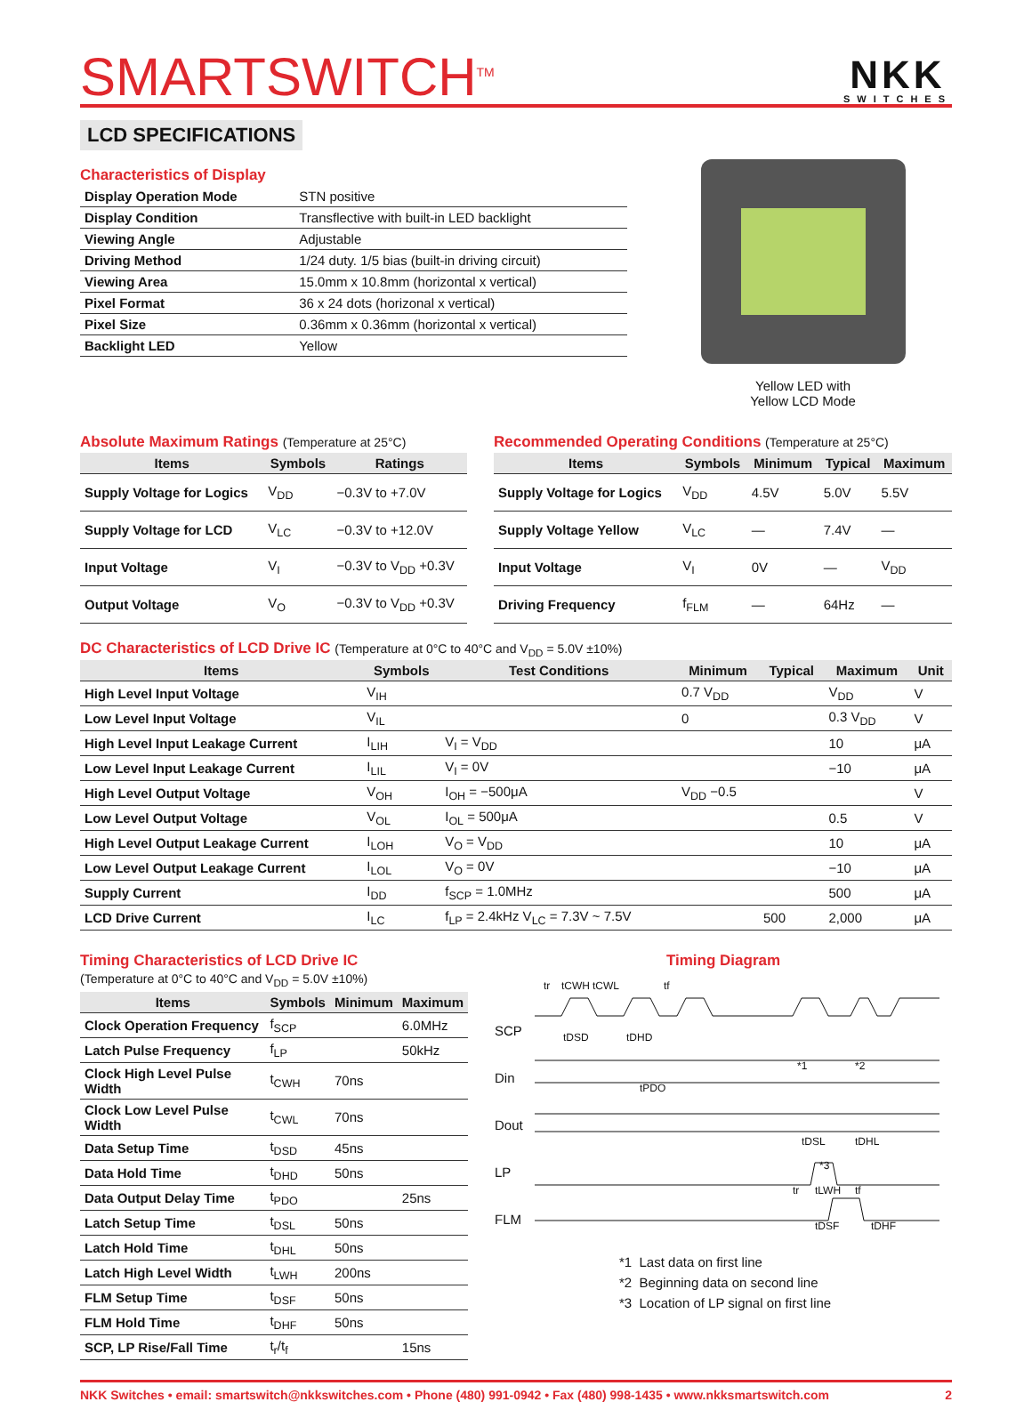SMARTSWITCH<sup>TM</sup>
NKK
SWITCHES
LCD SPECIFICATIONS
Characteristics of Display
| Display Operation Mode | STN positive |
| Display Condition | Transflective with built-in LED backlight |
| Viewing Angle | Adjustable |
| Driving Method | 1/24 duty. 1/5 bias (built-in driving circuit) |
| Viewing Area | 15.0mm x 10.8mm (horizontal x vertical) |
| Pixel Format | 36 x 24 dots (horizonal x vertical) |
| Pixel Size | 0.36mm x 0.36mm (horizontal x vertical) |
| Backlight LED | Yellow |
Yellow LED with
Yellow LCD Mode
Absolute Maximum Ratings (Temperature at 25°C)
| Items | Symbols | Ratings |
| --- | --- | --- |
| Supply Voltage for Logics | V<sub>DD</sub> | −0.3V to +7.0V |
| Supply Voltage for LCD | V<sub>LC</sub> | −0.3V to +12.0V |
| Input Voltage | V<sub>I</sub> | −0.3V to V<sub>DD</sub> +0.3V |
| Output Voltage | V<sub>O</sub> | −0.3V to V<sub>DD</sub> +0.3V |
Recommended Operating Conditions (Temperature at 25°C)
| Items | Symbols | Minimum | Typical | Maximum |
| --- | --- | --- | --- | --- |
| Supply Voltage for Logics | V<sub>DD</sub> | 4.5V | 5.0V | 5.5V |
| Supply Voltage Yellow | V<sub>LC</sub> | — | 7.4V | — |
| Input Voltage | V<sub>I</sub> | 0V | — | V<sub>DD</sub> |
| Driving Frequency | f<sub>FLM</sub> | — | 64Hz | — |
DC Characteristics of LCD Drive IC (Temperature at 0°C to 40°C and V<sub>DD</sub> = 5.0V ±10%)
| Items | Symbols | Test Conditions | Minimum | Typical | Maximum | Unit |
| --- | --- | --- | --- | --- | --- | --- |
| High Level Input Voltage | V<sub>IH</sub> | | 0.7 V<sub>DD</sub> | | V<sub>DD</sub> | V |
| Low Level Input Voltage | V<sub>IL</sub> | | 0 | | 0.3 V<sub>DD</sub> | V |
| High Level Input Leakage Current | I<sub>LIH</sub> | V<sub>I</sub> = V<sub>DD</sub> | | | 10 | μA |
| Low Level Input Leakage Current | I<sub>LIL</sub> | V<sub>I</sub> = 0V | | | −10 | μA |
| High Level Output Voltage | V<sub>OH</sub> | I<sub>OH</sub> = −500μA | V<sub>DD</sub> −0.5 | | | V |
| Low Level Output Voltage | V<sub>OL</sub> | I<sub>OL</sub> = 500μA | | | 0.5 | V |
| High Level Output Leakage Current | I<sub>LOH</sub> | V<sub>O</sub> = V<sub>DD</sub> | | | 10 | μA |
| Low Level Output Leakage Current | I<sub>LOL</sub> | V<sub>O</sub> = 0V | | | −10 | μA |
| Supply Current | I<sub>DD</sub> | f<sub>SCP</sub> = 1.0MHz | | | 500 | μA |
| LCD Drive Current | I<sub>LC</sub> | f<sub>LP</sub> = 2.4kHz V<sub>LC</sub> = 7.3V ~ 7.5V | | 500 | 2,000 | μA |
Timing Characteristics of LCD Drive IC
(Temperature at 0°C to 40°C and V<sub>DD</sub> = 5.0V ±10%)
| Items | Symbols | Minimum | Maximum |
| --- | --- | --- | --- |
| Clock Operation Frequency | f<sub>SCP</sub> | | 6.0MHz |
| Latch Pulse Frequency | f<sub>LP</sub> | | 50kHz |
| Clock High Level Pulse Width | t<sub>CWH</sub> | 70ns | |
| Clock Low Level Pulse Width | t<sub>CWL</sub> | 70ns | |
| Data Setup Time | t<sub>DSD</sub> | 45ns | |
| Data Hold Time | t<sub>DHD</sub> | 50ns | |
| Data Output Delay Time | t<sub>PDO</sub> | | 25ns |
| Latch Setup Time | t<sub>DSL</sub> | 50ns | |
| Latch Hold Time | t<sub>DHL</sub> | 50ns | |
| Latch High Level Width | t<sub>LWH</sub> | 200ns | |
| FLM Setup Time | t<sub>DSF</sub> | 50ns | |
| FLM Hold Time | t<sub>DHF</sub> | 50ns | |
| SCP, LP Rise/Fall Time | t<sub>r</sub>/t<sub>f</sub> | | 15ns |
Timing Diagram
SCP
Din
Dout
LP
FLM
tr
tCWH
tCWL
tf
tDSD
tDHD
tPDO
*1
*2
tDSL
tDHL
*3
tr
tLWH
tf
tDSF
tDHF
*1 Last data on first line
*2 Beginning data on second line
*3 Location of LP signal on first line
NKK Switches • email: smartswitch@nkkswitches.com • Phone (480) 991-0942 • Fax (480) 998-1435 • www.nkksmartswitch.com 2